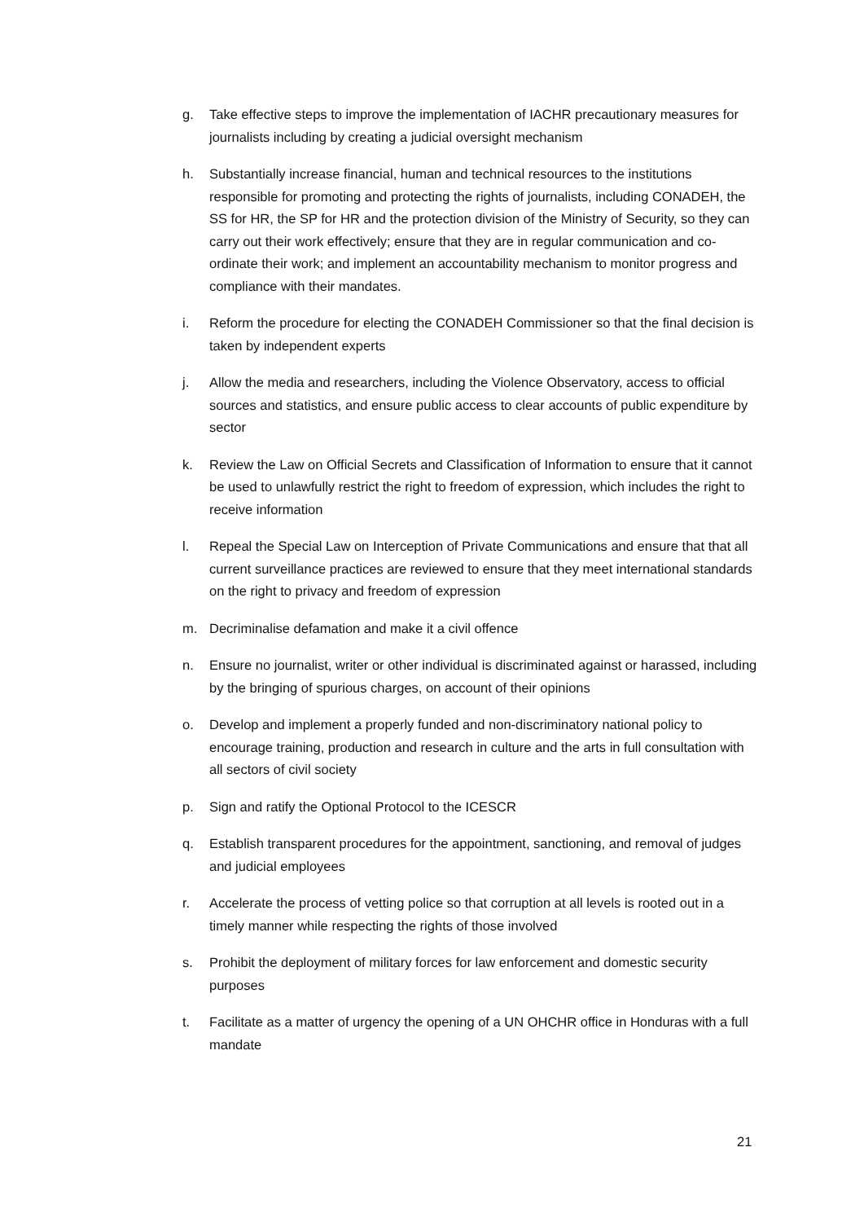g. Take effective steps to improve the implementation of IACHR precautionary measures for journalists including by creating a judicial oversight mechanism
h. Substantially increase financial, human and technical resources to the institutions responsible for promoting and protecting the rights of journalists, including CONADEH, the SS for HR, the SP for HR and the protection division of the Ministry of Security, so they can carry out their work effectively; ensure that they are in regular communication and co-ordinate their work; and implement an accountability mechanism to monitor progress and compliance with their mandates.
i. Reform the procedure for electing the CONADEH Commissioner so that the final decision is taken by independent experts
j. Allow the media and researchers, including the Violence Observatory, access to official sources and statistics, and ensure public access to clear accounts of public expenditure by sector
k. Review the Law on Official Secrets and Classification of Information to ensure that it cannot be used to unlawfully restrict the right to freedom of expression, which includes the right to receive information
l. Repeal the Special Law on Interception of Private Communications and ensure that that all current surveillance practices are reviewed to ensure that they meet international standards on the right to privacy and freedom of expression
m. Decriminalise defamation and make it a civil offence
n. Ensure no journalist, writer or other individual is discriminated against or harassed, including by the bringing of spurious charges, on account of their opinions
o. Develop and implement a properly funded and non-discriminatory national policy to encourage training, production and research in culture and the arts in full consultation with all sectors of civil society
p. Sign and ratify the Optional Protocol to the ICESCR
q. Establish transparent procedures for the appointment, sanctioning, and removal of judges and judicial employees
r. Accelerate the process of vetting police so that corruption at all levels is rooted out in a timely manner while respecting the rights of those involved
s. Prohibit the deployment of military forces for law enforcement and domestic security purposes
t. Facilitate as a matter of urgency the opening of a UN OHCHR office in Honduras with a full mandate
21